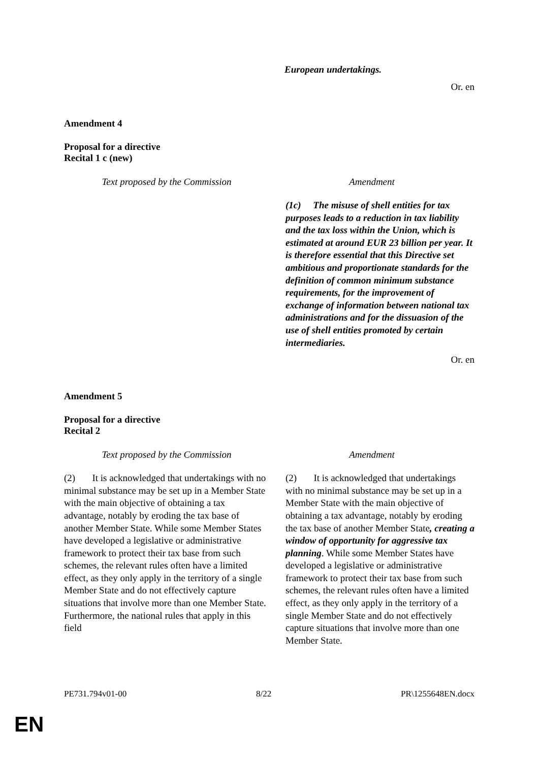European undertakings.
Or. en
Amendment 4
Proposal for a directive
Recital 1 c (new)
| Text proposed by the Commission | Amendment |
| --- | --- |
| | (1c) The misuse of shell entities for tax purposes leads to a reduction in tax liability and the tax loss within the Union, which is estimated at around EUR 23 billion per year. It is therefore essential that this Directive set ambitious and proportionate standards for the definition of common minimum substance requirements, for the improvement of exchange of information between national tax administrations and for the dissuasion of the use of shell entities promoted by certain intermediaries. |
Or. en
Amendment 5
Proposal for a directive
Recital 2
| Text proposed by the Commission | Amendment |
| --- | --- |
| (2) It is acknowledged that undertakings with no minimal substance may be set up in a Member State with the main objective of obtaining a tax advantage, notably by eroding the tax base of another Member State. While some Member States have developed a legislative or administrative framework to protect their tax base from such schemes, the relevant rules often have a limited effect, as they only apply in the territory of a single Member State and do not effectively capture situations that involve more than one Member State. Furthermore, the national rules that apply in this field | (2) It is acknowledged that undertakings with no minimal substance may be set up in a Member State with the main objective of obtaining a tax advantage, notably by eroding the tax base of another Member State , creating a window of opportunity for aggressive tax planning . While some Member States have developed a legislative or administrative framework to protect their tax base from such schemes, the relevant rules often have a limited effect, as they only apply in the territory of a single Member State and do not effectively capture situations that involve more than one Member State. |
PE731.794v01-00 8/22 PR\1255648EN.docx
EN